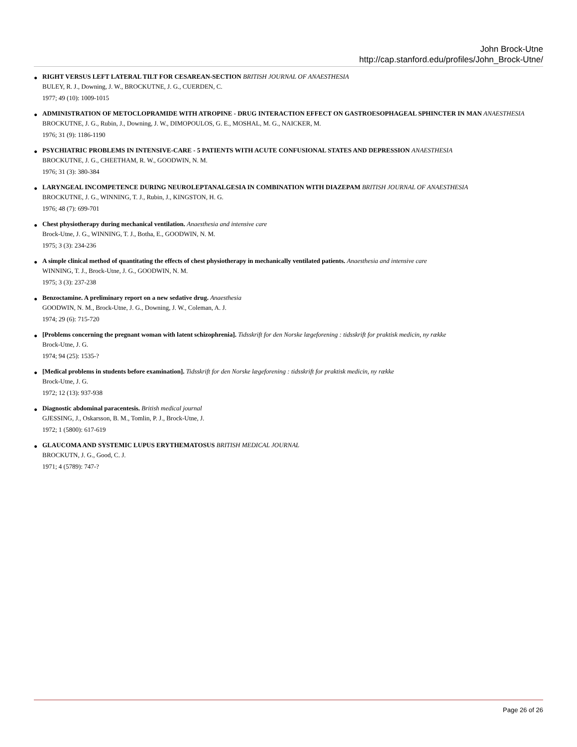John Brock-Utne
http://cap.stanford.edu/profiles/John_Brock-Utne/
●
RIGHT VERSUS LEFT LATERAL TILT FOR CESAREAN-SECTION BRITISH JOURNAL OF ANAESTHESIA
BULEY, R. J., Downing, J. W., BROCKUTNE, J. G., CUERDEN, C.
1977; 49 (10): 1009-1015
●
ADMINISTRATION OF METOCLOPRAMIDE WITH ATROPINE - DRUG INTERACTION EFFECT ON GASTROESOPHAGEAL SPHINCTER IN MAN ANAESTHESIA
BROCKUTNE, J. G., Rubin, J., Downing, J. W., DIMOPOULOS, G. E., MOSHAL, M. G., NAICKER, M.
1976; 31 (9): 1186-1190
●
PSYCHIATRIC PROBLEMS IN INTENSIVE-CARE - 5 PATIENTS WITH ACUTE CONFUSIONAL STATES AND DEPRESSION ANAESTHESIA
BROCKUTNE, J. G., CHEETHAM, R. W., GOODWIN, N. M.
1976; 31 (3): 380-384
●
LARYNGEAL INCOMPETENCE DURING NEUROLEPTANALGESIA IN COMBINATION WITH DIAZEPAM BRITISH JOURNAL OF ANAESTHESIA
BROCKUTNE, J. G., WINNING, T. J., Rubin, J., KINGSTON, H. G.
1976; 48 (7): 699-701
●
Chest physiotherapy during mechanical ventilation. Anaesthesia and intensive care
Brock-Utne, J. G., WINNING, T. J., Botha, E., GOODWIN, N. M.
1975; 3 (3): 234-236
●
A simple clinical method of quantitating the effects of chest physiotherapy in mechanically ventilated patients. Anaesthesia and intensive care
WINNING, T. J., Brock-Utne, J. G., GOODWIN, N. M.
1975; 3 (3): 237-238
●
Benzoctamine. A preliminary report on a new sedative drug. Anaesthesia
GOODWIN, N. M., Brock-Utne, J. G., Downing, J. W., Coleman, A. J.
1974; 29 (6): 715-720
●
[Problems concerning the pregnant woman with latent schizophrenia]. Tidsskrift for den Norske lægeforening : tidsskrift for praktisk medicin, ny række
Brock-Utne, J. G.
1974; 94 (25): 1535-?
●
[Medical problems in students before examination]. Tidsskrift for den Norske lægeforening : tidsskrift for praktisk medicin, ny række
Brock-Utne, J. G.
1972; 12 (13): 937-938
●
Diagnostic abdominal paracentesis. British medical journal
GJESSING, J., Oskarsson, B. M., Tomlin, P. J., Brock-Utne, J.
1972; 1 (5800): 617-619
●
GLAUCOMA AND SYSTEMIC LUPUS ERYTHEMATOSUS BRITISH MEDICAL JOURNAL
BROCKUTN, J. G., Good, C. J.
1971; 4 (5789): 747-?
Page 26 of 26